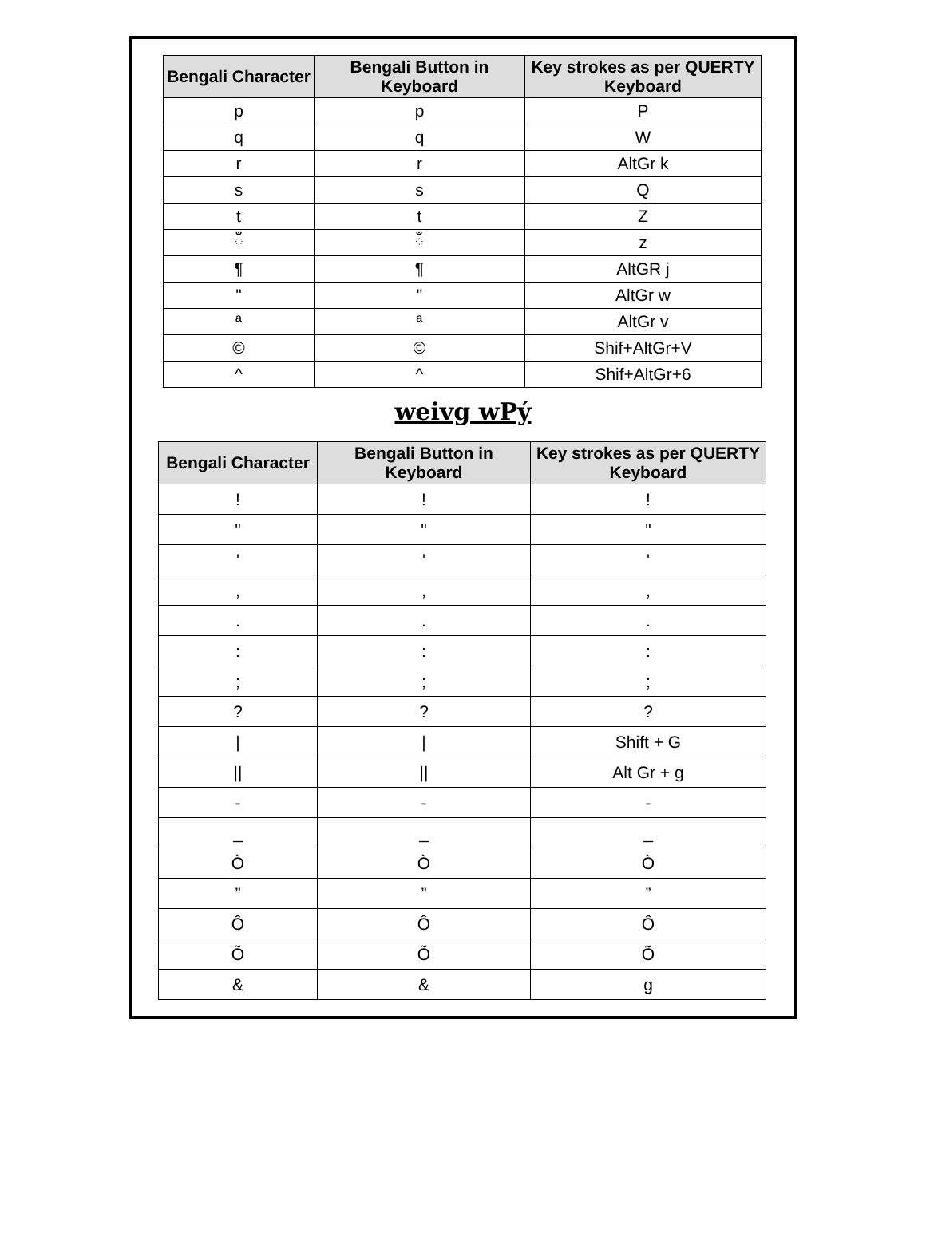| Bengali Character | Bengali Button in Keyboard | Key strokes as per QUERTY Keyboard |
| --- | --- | --- |
| p | p | P |
| q | q | W |
| r | r | AltGr k |
| s | s | Q |
| t | t | Z |
| ঁ | ঁ | z |
| ¶ | ¶ | AltGR j |
| " | " | AltGr w |
| ª | ª | AltGr v |
| © | © | Shif+AltGr+V |
| ^ | ^ | Shif+AltGr+6 |
weivg wPý
| Bengali Character | Bengali Button in Keyboard | Key strokes as per QUERTY Keyboard |
| --- | --- | --- |
| ! | ! | ! |
| " | " | " |
| ' | ' | ' |
| , | , | , |
| . | . | . |
| : | : | : |
| ; | ; | ; |
| ? | ? | ? |
| / | / | Shift + G |
| // | // | Alt Gr + g |
| - | - | - |
| _ | _ | _ |
| Ò | Ò | Ò |
| ” | ” | ” |
| Ô | Ô | Ô |
| Õ | Õ | Õ |
| & | & | g |